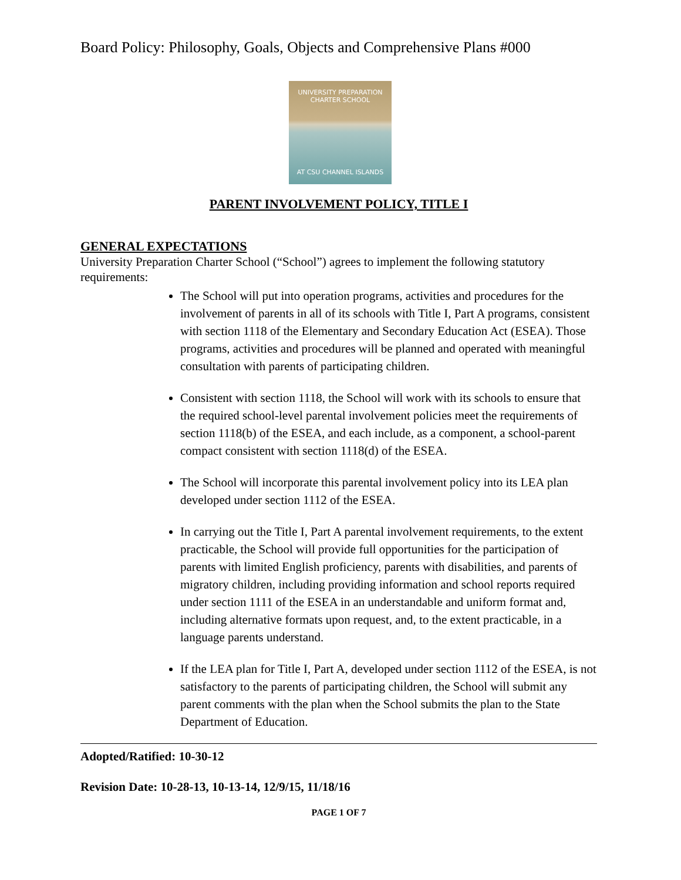Board Policy: Philosophy, Goals, Objects and Comprehensive Plans #000
UNIVERSITY PREPARATION
CHARTER SCHOOL
AT CSU CHANNEL ISLANDS
PARENT INVOLVEMENT POLICY, TITLE I
GENERAL EXPECTATIONS
University Preparation Charter School (“School”) agrees to implement the following statutory requirements:
The School will put into operation programs, activities and procedures for the involvement of parents in all of its schools with Title I, Part A programs, consistent with section 1118 of the Elementary and Secondary Education Act (ESEA). Those programs, activities and procedures will be planned and operated with meaningful consultation with parents of participating children.
Consistent with section 1118, the School will work with its schools to ensure that the required school-level parental involvement policies meet the requirements of section 1118(b) of the ESEA, and each include, as a component, a school-parent compact consistent with section 1118(d) of the ESEA.
The School will incorporate this parental involvement policy into its LEA plan developed under section 1112 of the ESEA.
In carrying out the Title I, Part A parental involvement requirements, to the extent practicable, the School will provide full opportunities for the participation of parents with limited English proficiency, parents with disabilities, and parents of migratory children, including providing information and school reports required under section 1111 of the ESEA in an understandable and uniform format and, including alternative formats upon request, and, to the extent practicable, in a language parents understand.
If the LEA plan for Title I, Part A, developed under section 1112 of the ESEA, is not satisfactory to the parents of participating children, the School will submit any parent comments with the plan when the School submits the plan to the State Department of Education.
Adopted/Ratified: 10-30-12
Revision Date: 10-28-13, 10-13-14, 12/9/15, 11/18/16
PAGE 1 OF 7